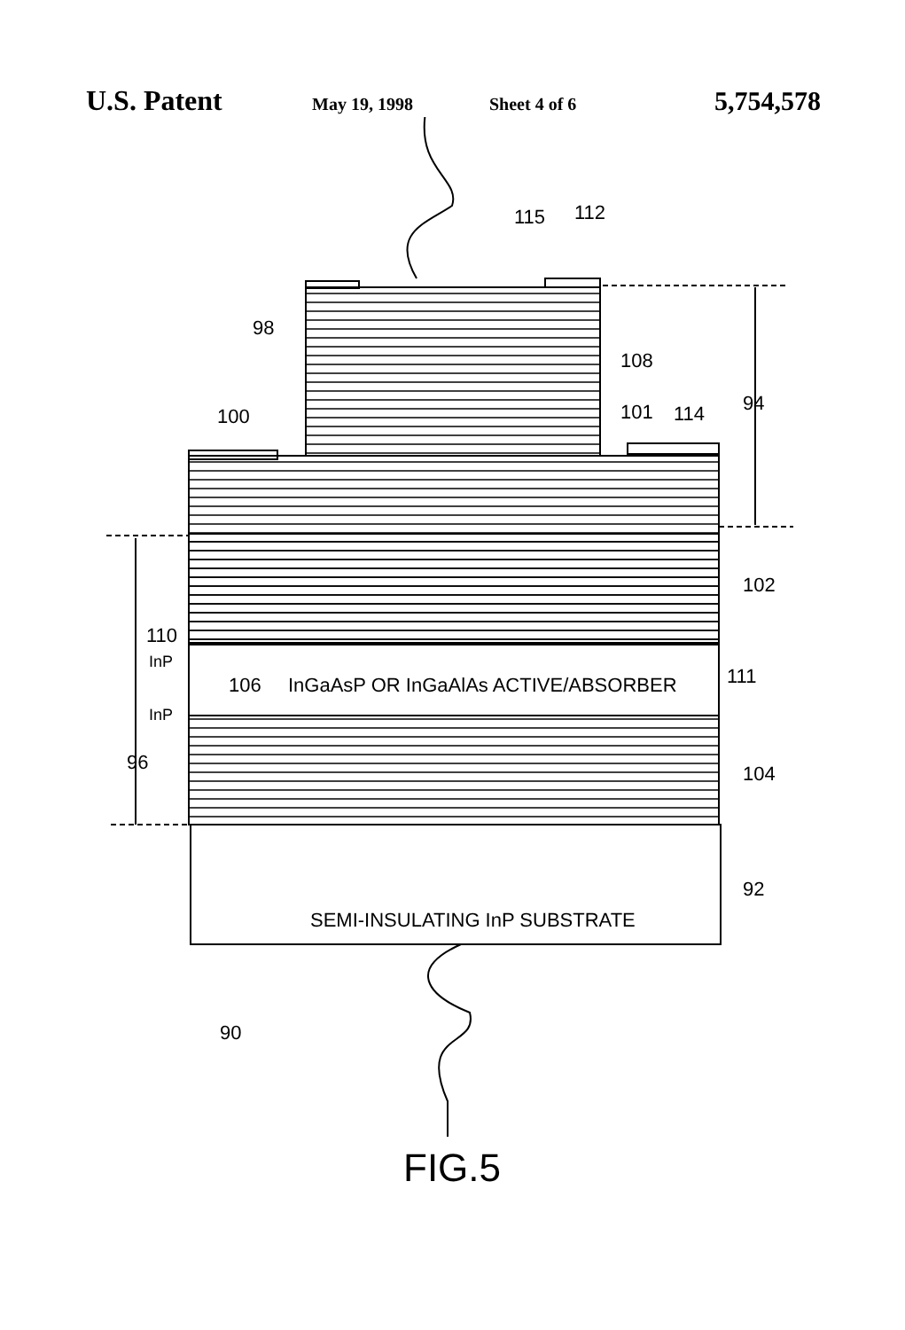U.S. Patent May 19, 1998 Sheet 4 of 6 5,754,578
115
112
98
108
100
101
114
94
102
110
InP
111
106
InGaAsP OR InGaAlAs ACTIVE/ABSORBER
InP
96
104
92
SEMI-INSULATING InP SUBSTRATE
90
FIG.5